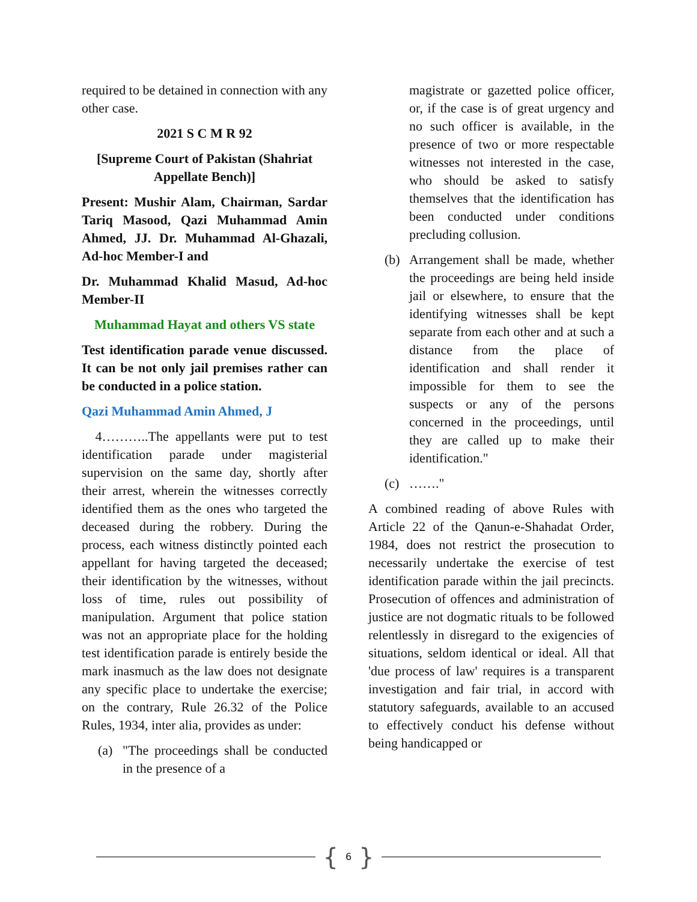required to be detained in connection with any other case.
2021 S C M R 92
[Supreme Court of Pakistan (Shahriat Appellate Bench)]
Present: Mushir Alam, Chairman, Sardar Tariq Masood, Qazi Muhammad Amin Ahmed, JJ. Dr. Muhammad Al-Ghazali, Ad-hoc Member-I and
Dr. Muhammad Khalid Masud, Ad-hoc Member-II
Muhammad Hayat and others VS state
Test identification parade venue discussed. It can be not only jail premises rather can be conducted in a police station.
Qazi Muhammad Amin Ahmed, J
4………..The appellants were put to test identification parade under magisterial supervision on the same day, shortly after their arrest, wherein the witnesses correctly identified them as the ones who targeted the deceased during the robbery. During the process, each witness distinctly pointed each appellant for having targeted the deceased; their identification by the witnesses, without loss of time, rules out possibility of manipulation. Argument that police station was not an appropriate place for the holding test identification parade is entirely beside the mark inasmuch as the law does not designate any specific place to undertake the exercise; on the contrary, Rule 26.32 of the Police Rules, 1934, inter alia, provides as under:
(a) "The proceedings shall be conducted in the presence of a
magistrate or gazetted police officer, or, if the case is of great urgency and no such officer is available, in the presence of two or more respectable witnesses not interested in the case, who should be asked to satisfy themselves that the identification has been conducted under conditions precluding collusion.
(b) Arrangement shall be made, whether the proceedings are being held inside jail or elsewhere, to ensure that the identifying witnesses shall be kept separate from each other and at such a distance from the place of identification and shall render it impossible for them to see the suspects or any of the persons concerned in the proceedings, until they are called up to make their identification."
(c) ……."
A combined reading of above Rules with Article 22 of the Qanun-e-Shahadat Order, 1984, does not restrict the prosecution to necessarily undertake the exercise of test identification parade within the jail precincts. Prosecution of offences and administration of justice are not dogmatic rituals to be followed relentlessly in disregard to the exigencies of situations, seldom identical or ideal. All that 'due process of law' requires is a transparent investigation and fair trial, in accord with statutory safeguards, available to an accused to effectively conduct his defense without being handicapped or
{ 6 }